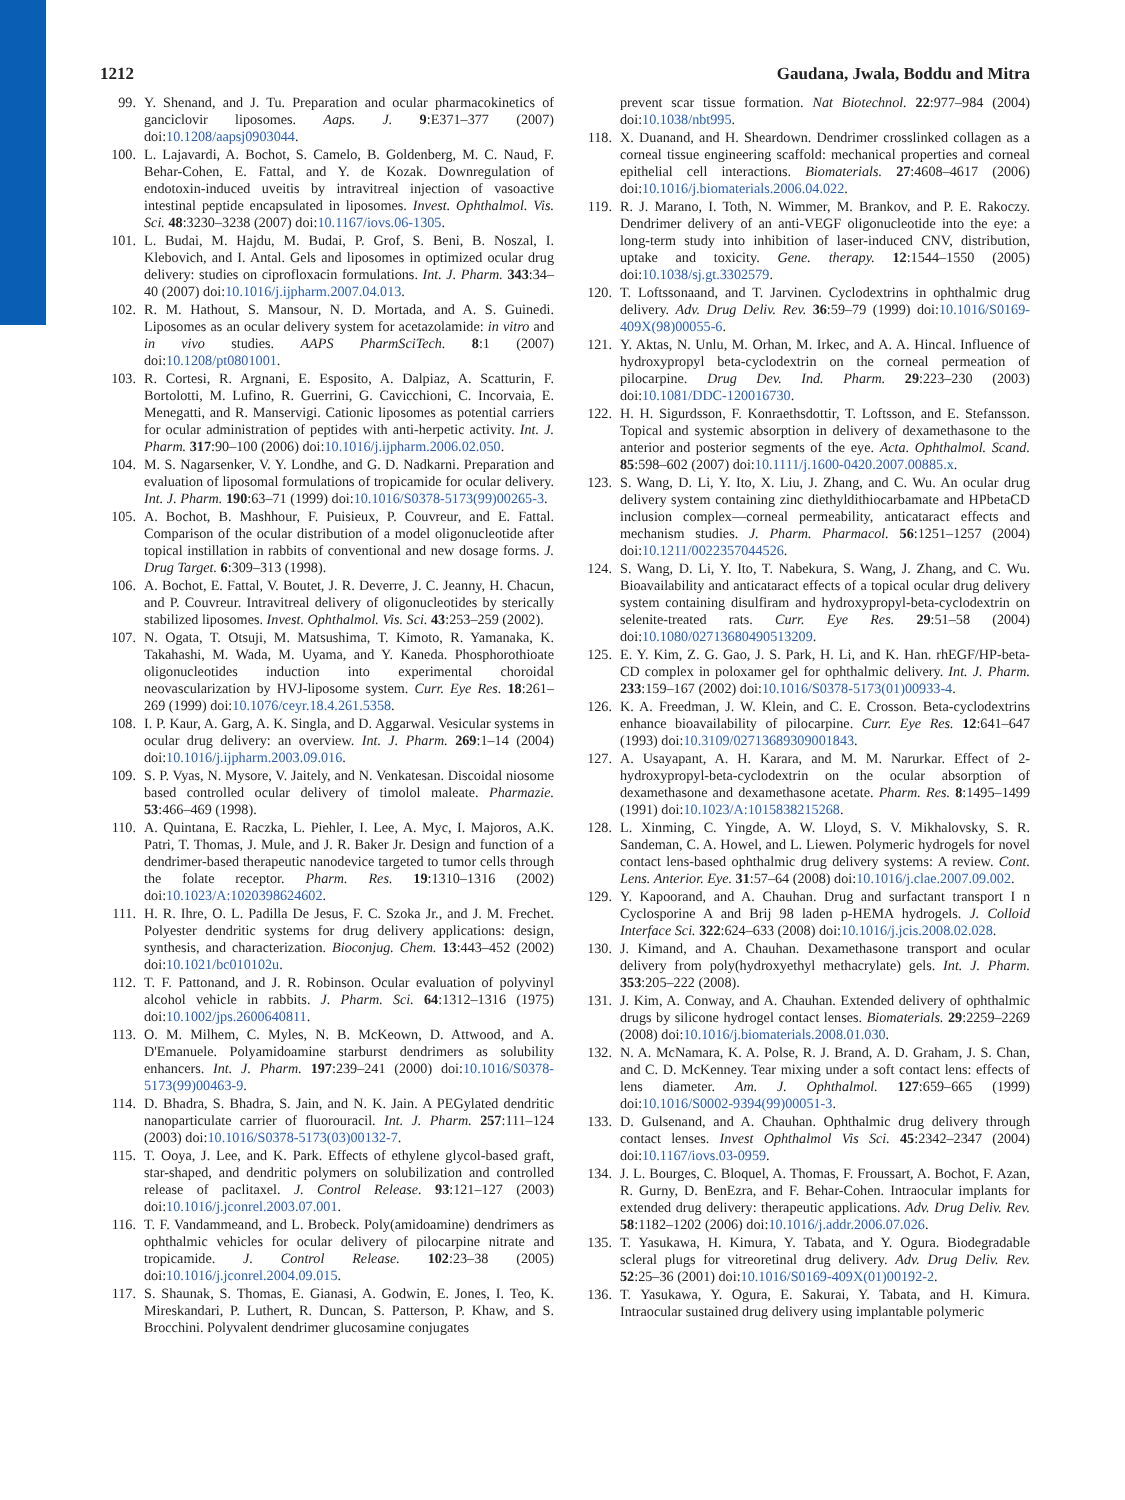1212 Gaudana, Jwala, Boddu and Mitra
99. Y. Shenand, and J. Tu. Preparation and ocular pharmacokinetics of ganciclovir liposomes. Aaps. J. 9:E371–377 (2007) doi:10.1208/aapsj0903044.
100. L. Lajavardi, A. Bochot, S. Camelo, B. Goldenberg, M. C. Naud, F. Behar-Cohen, E. Fattal, and Y. de Kozak. Downregulation of endotoxin-induced uveitis by intravitreal injection of vasoactive intestinal peptide encapsulated in liposomes. Invest. Ophthalmol. Vis. Sci. 48:3230–3238 (2007) doi:10.1167/iovs.06-1305.
101. L. Budai, M. Hajdu, M. Budai, P. Grof, S. Beni, B. Noszal, I. Klebovich, and I. Antal. Gels and liposomes in optimized ocular drug delivery: studies on ciprofloxacin formulations. Int. J. Pharm. 343:34–40 (2007) doi:10.1016/j.ijpharm.2007.04.013.
102. R. M. Hathout, S. Mansour, N. D. Mortada, and A. S. Guinedi. Liposomes as an ocular delivery system for acetazolamide: in vitro and in vivo studies. AAPS PharmSciTech. 8:1 (2007) doi:10.1208/pt0801001.
103. R. Cortesi, R. Argnani, E. Esposito, A. Dalpiaz, A. Scatturin, F. Bortolotti, M. Lufino, R. Guerrini, G. Cavicchioni, C. Incorvaia, E. Menegatti, and R. Manservigi. Cationic liposomes as potential carriers for ocular administration of peptides with anti-herpetic activity. Int. J. Pharm. 317:90–100 (2006) doi:10.1016/j.ijpharm.2006.02.050.
104. M. S. Nagarsenker, V. Y. Londhe, and G. D. Nadkarni. Preparation and evaluation of liposomal formulations of tropicamide for ocular delivery. Int. J. Pharm. 190:63–71 (1999) doi:10.1016/S0378-5173(99)00265-3.
105. A. Bochot, B. Mashhour, F. Puisieux, P. Couvreur, and E. Fattal. Comparison of the ocular distribution of a model oligonucleotide after topical instillation in rabbits of conventional and new dosage forms. J. Drug Target. 6:309–313 (1998).
106. A. Bochot, E. Fattal, V. Boutet, J. R. Deverre, J. C. Jeanny, H. Chacun, and P. Couvreur. Intravitreal delivery of oligonucleotides by sterically stabilized liposomes. Invest. Ophthalmol. Vis. Sci. 43:253–259 (2002).
107. N. Ogata, T. Otsuji, M. Matsushima, T. Kimoto, R. Yamanaka, K. Takahashi, M. Wada, M. Uyama, and Y. Kaneda. Phosphorothioate oligonucleotides induction into experimental choroidal neovascularization by HVJ-liposome system. Curr. Eye Res. 18:261–269 (1999) doi:10.1076/ceyr.18.4.261.5358.
108. I. P. Kaur, A. Garg, A. K. Singla, and D. Aggarwal. Vesicular systems in ocular drug delivery: an overview. Int. J. Pharm. 269:1–14 (2004) doi:10.1016/j.ijpharm.2003.09.016.
109. S. P. Vyas, N. Mysore, V. Jaitely, and N. Venkatesan. Discoidal niosome based controlled ocular delivery of timolol maleate. Pharmazie. 53:466–469 (1998).
110. A. Quintana, E. Raczka, L. Piehler, I. Lee, A. Myc, I. Majoros, A.K. Patri, T. Thomas, J. Mule, and J. R. Baker Jr. Design and function of a dendrimer-based therapeutic nanodevice targeted to tumor cells through the folate receptor. Pharm. Res. 19:1310–1316 (2002) doi:10.1023/A:1020398624602.
111. H. R. Ihre, O. L. Padilla De Jesus, F. C. Szoka Jr., and J. M. Frechet. Polyester dendritic systems for drug delivery applications: design, synthesis, and characterization. Bioconjug. Chem. 13:443–452 (2002) doi:10.1021/bc010102u.
112. T. F. Pattonand, and J. R. Robinson. Ocular evaluation of polyvinyl alcohol vehicle in rabbits. J. Pharm. Sci. 64:1312–1316 (1975) doi:10.1002/jps.2600640811.
113. O. M. Milhem, C. Myles, N. B. McKeown, D. Attwood, and A. D'Emanuele. Polyamidoamine starburst dendrimers as solubility enhancers. Int. J. Pharm. 197:239–241 (2000) doi:10.1016/S0378-5173(99)00463-9.
114. D. Bhadra, S. Bhadra, S. Jain, and N. K. Jain. A PEGylated dendritic nanoparticulate carrier of fluorouracil. Int. J. Pharm. 257:111–124 (2003) doi:10.1016/S0378-5173(03)00132-7.
115. T. Ooya, J. Lee, and K. Park. Effects of ethylene glycol-based graft, star-shaped, and dendritic polymers on solubilization and controlled release of paclitaxel. J. Control Release. 93:121–127 (2003) doi:10.1016/j.jconrel.2003.07.001.
116. T. F. Vandammeand, and L. Brobeck. Poly(amidoamine) dendrimers as ophthalmic vehicles for ocular delivery of pilocarpine nitrate and tropicamide. J. Control Release. 102:23–38 (2005) doi:10.1016/j.jconrel.2004.09.015.
117. S. Shaunak, S. Thomas, E. Gianasi, A. Godwin, E. Jones, I. Teo, K. Mireskandari, P. Luthert, R. Duncan, S. Patterson, P. Khaw, and S. Brocchini. Polyvalent dendrimer glucosamine conjugates
prevent scar tissue formation. Nat Biotechnol. 22:977–984 (2004) doi:10.1038/nbt995.
118. X. Duanand, and H. Sheardown. Dendrimer crosslinked collagen as a corneal tissue engineering scaffold: mechanical properties and corneal epithelial cell interactions. Biomaterials. 27:4608–4617 (2006) doi:10.1016/j.biomaterials.2006.04.022.
119. R. J. Marano, I. Toth, N. Wimmer, M. Brankov, and P. E. Rakoczy. Dendrimer delivery of an anti-VEGF oligonucleotide into the eye: a long-term study into inhibition of laser-induced CNV, distribution, uptake and toxicity. Gene. therapy. 12:1544–1550 (2005) doi:10.1038/sj.gt.3302579.
120. T. Loftssonaand, and T. Jarvinen. Cyclodextrins in ophthalmic drug delivery. Adv. Drug Deliv. Rev. 36:59–79 (1999) doi:10.1016/S0169-409X(98)00055-6.
121. Y. Aktas, N. Unlu, M. Orhan, M. Irkec, and A. A. Hincal. Influence of hydroxypropyl beta-cyclodextrin on the corneal permeation of pilocarpine. Drug Dev. Ind. Pharm. 29:223–230 (2003) doi:10.1081/DDC-120016730.
122. H. H. Sigurdsson, F. Konraethsdottir, T. Loftsson, and E. Stefansson. Topical and systemic absorption in delivery of dexamethasone to the anterior and posterior segments of the eye. Acta. Ophthalmol. Scand. 85:598–602 (2007) doi:10.1111/j.1600-0420.2007.00885.x.
123. S. Wang, D. Li, Y. Ito, X. Liu, J. Zhang, and C. Wu. An ocular drug delivery system containing zinc diethyldithiocarbamate and HPbetaCD inclusion complex—corneal permeability, anticataract effects and mechanism studies. J. Pharm. Pharmacol. 56:1251–1257 (2004) doi:10.1211/0022357044526.
124. S. Wang, D. Li, Y. Ito, T. Nabekura, S. Wang, J. Zhang, and C. Wu. Bioavailability and anticataract effects of a topical ocular drug delivery system containing disulfiram and hydroxypropyl-beta-cyclodextrin on selenite-treated rats. Curr. Eye Res. 29:51–58 (2004) doi:10.1080/02713680490513209.
125. E. Y. Kim, Z. G. Gao, J. S. Park, H. Li, and K. Han. rhEGF/HP-beta-CD complex in poloxamer gel for ophthalmic delivery. Int. J. Pharm. 233:159–167 (2002) doi:10.1016/S0378-5173(01)00933-4.
126. K. A. Freedman, J. W. Klein, and C. E. Crosson. Beta-cyclodextrins enhance bioavailability of pilocarpine. Curr. Eye Res. 12:641–647 (1993) doi:10.3109/02713689309001843.
127. A. Usayapant, A. H. Karara, and M. M. Narurkar. Effect of 2-hydroxypropyl-beta-cyclodextrin on the ocular absorption of dexamethasone and dexamethasone acetate. Pharm. Res. 8:1495–1499 (1991) doi:10.1023/A:1015838215268.
128. L. Xinming, C. Yingde, A. W. Lloyd, S. V. Mikhalovsky, S. R. Sandeman, C. A. Howel, and L. Liewen. Polymeric hydrogels for novel contact lens-based ophthalmic drug delivery systems: A review. Cont. Lens. Anterior. Eye. 31:57–64 (2008) doi:10.1016/j.clae.2007.09.002.
129. Y. Kapoorand, and A. Chauhan. Drug and surfactant transport I n Cyclosporine A and Brij 98 laden p-HEMA hydrogels. J. Colloid Interface Sci. 322:624–633 (2008) doi:10.1016/j.jcis.2008.02.028.
130. J. Kimand, and A. Chauhan. Dexamethasone transport and ocular delivery from poly(hydroxyethyl methacrylate) gels. Int. J. Pharm. 353:205–222 (2008).
131. J. Kim, A. Conway, and A. Chauhan. Extended delivery of ophthalmic drugs by silicone hydrogel contact lenses. Biomaterials. 29:2259–2269 (2008) doi:10.1016/j.biomaterials.2008.01.030.
132. N. A. McNamara, K. A. Polse, R. J. Brand, A. D. Graham, J. S. Chan, and C. D. McKenney. Tear mixing under a soft contact lens: effects of lens diameter. Am. J. Ophthalmol. 127:659–665 (1999) doi:10.1016/S0002-9394(99)00051-3.
133. D. Gulsenand, and A. Chauhan. Ophthalmic drug delivery through contact lenses. Invest Ophthalmol Vis Sci. 45:2342–2347 (2004) doi:10.1167/iovs.03-0959.
134. J. L. Bourges, C. Bloquel, A. Thomas, F. Froussart, A. Bochot, F. Azan, R. Gurny, D. BenEzra, and F. Behar-Cohen. Intraocular implants for extended drug delivery: therapeutic applications. Adv. Drug Deliv. Rev. 58:1182–1202 (2006) doi:10.1016/j.addr.2006.07.026.
135. T. Yasukawa, H. Kimura, Y. Tabata, and Y. Ogura. Biodegradable scleral plugs for vitreoretinal drug delivery. Adv. Drug Deliv. Rev. 52:25–36 (2001) doi:10.1016/S0169-409X(01)00192-2.
136. T. Yasukawa, Y. Ogura, E. Sakurai, Y. Tabata, and H. Kimura. Intraocular sustained drug delivery using implantable polymeric